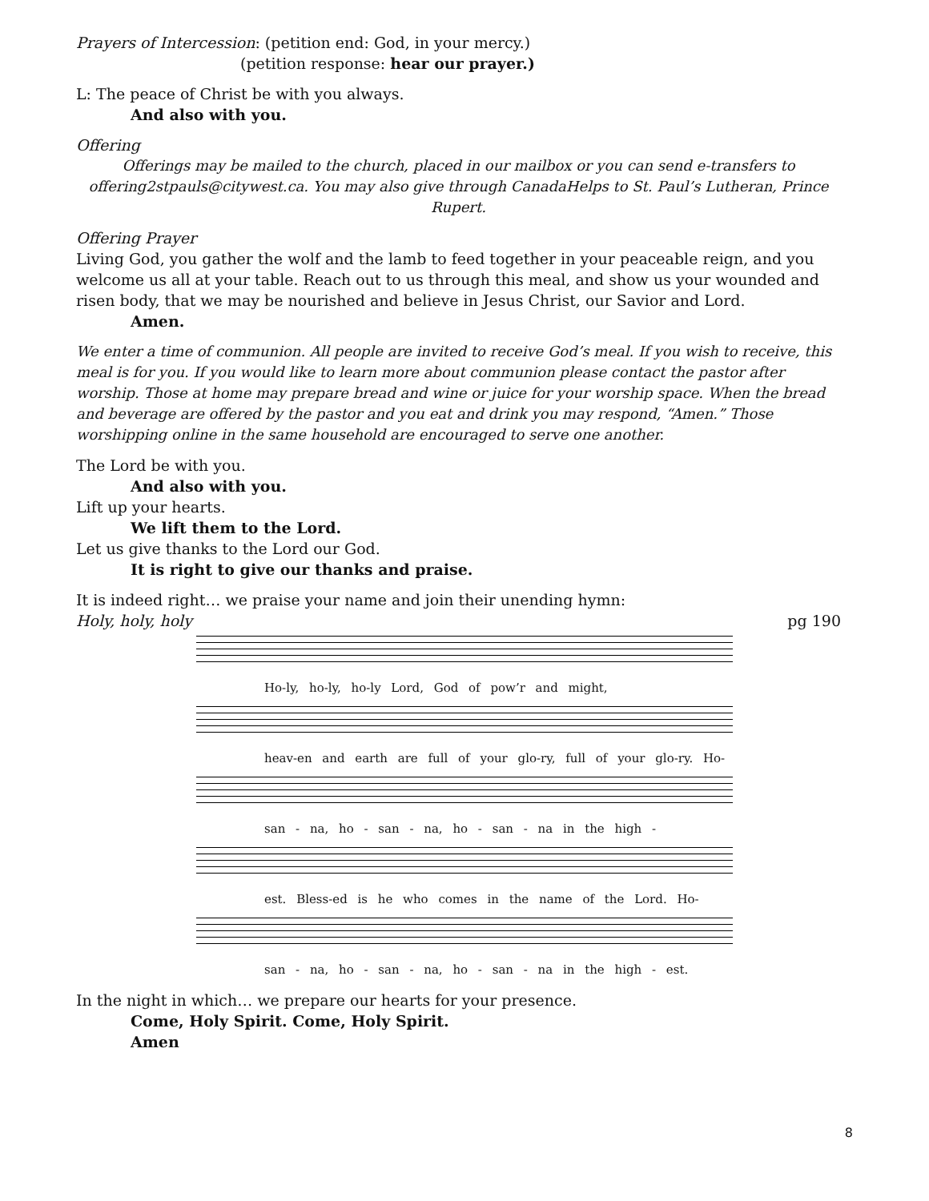Prayers of Intercession: (petition end: God, in your mercy.)
(petition response: hear our prayer.)
L: The peace of Christ be with you always.
And also with you.
Offering
Offerings may be mailed to the church, placed in our mailbox or you can send e-transfers to offering2stpauls@citywest.ca. You may also give through CanadaHelps to St. Paul’s Lutheran, Prince Rupert.
Offering Prayer
Living God, you gather the wolf and the lamb to feed together in your peaceable reign, and you welcome us all at your table. Reach out to us through this meal, and show us your wounded and risen body, that we may be nourished and believe in Jesus Christ, our Savior and Lord.
Amen.
We enter a time of communion. All people are invited to receive God’s meal. If you wish to receive, this meal is for you. If you would like to learn more about communion please contact the pastor after worship. Those at home may prepare bread and wine or juice for your worship space. When the bread and beverage are offered by the pastor and you eat and drink you may respond, “Amen.” Those worshipping online in the same household are encouraged to serve one another.
The Lord be with you.
And also with you.
Lift up your hearts.
We lift them to the Lord.
Let us give thanks to the Lord our God.
It is right to give our thanks and praise.
It is indeed right… we praise your name and join their unending hymn:
Holy, holy, holy pg 190
Ho-ly, ho-ly, ho-ly Lord, God of pow’r and might,
heav-en and earth are full of your glo-ry, full of your glo-ry. Ho-
san - na, ho - san - na, ho - san - na in the high -
est. Bless-ed is he who comes in the name of the Lord. Ho-
san - na, ho - san - na, ho - san - na in the high - est.
In the night in which… we prepare our hearts for your presence.
Come, Holy Spirit. Come, Holy Spirit.
Amen
8